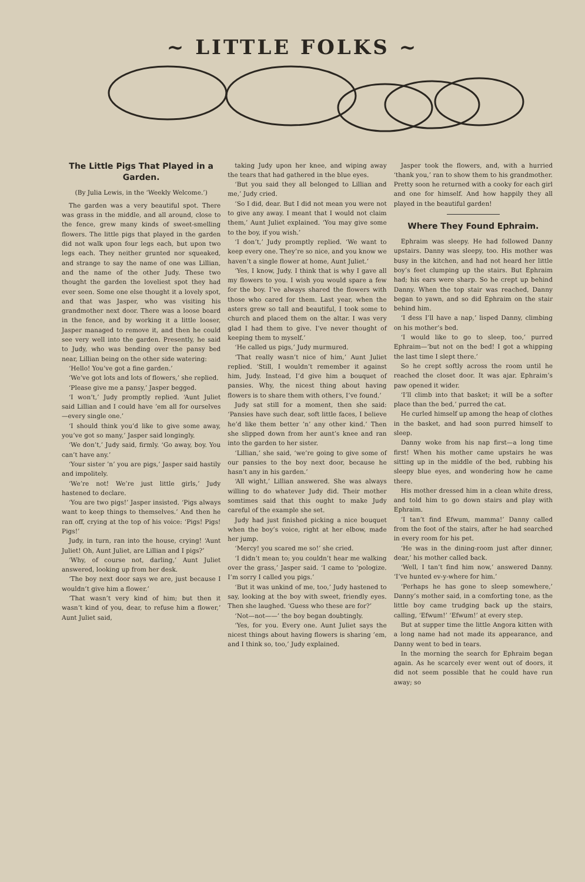~ LITTLE FOLKS ~
The Little Pigs That Played in a Garden.
(By Julia Lewis, in the ‘Weekly Welcome.’)
The garden was a very beautiful spot. There was grass in the middle, and all around, close to the fence, grew many kinds of sweet-smelling flowers. The little pigs that played in the garden did not walk upon four legs each, but upon two legs each. They neither grunted nor squeaked, and strange to say the name of one was Lillian, and the name of the other Judy. These two thought the garden the loveliest spot they had ever seen. Some one else thought it a lovely spot, and that was Jasper, who was visiting his grandmother next door. There was a loose board in the fence, and by working it a little looser, Jasper managed to remove it, and then he could see very well into the garden. Presently, he said to Judy, who was bending over the pansy bed near, Lillian being on the other side watering:
‘Hello! You’ve got a fine garden.’
‘We’ve got lots and lots of flowers,’ she replied.
‘Please give me a pansy,’ Jasper begged.
‘I won’t,’ Judy promptly replied. ‘Aunt Juliet said Lillian and I could have ’em all for ourselves—every single one.’
‘I should think you’d like to give some away, you’ve got so many,’ Jasper said longingly.
‘We don’t,’ Judy said, firmly. ‘Go away, boy. You can’t have any.’
‘Your sister ’n’ you are pigs,’ Jasper said hastily and impolitely.
‘We’re not! We’re just little girls,’ Judy hastened to declare.
‘You are two pigs!’ Jasper insisted. ‘Pigs always want to keep things to themselves.’ And then he ran off, crying at the top of his voice: ‘Pigs! Pigs! Pigs!’
Judy, in turn, ran into the house, crying! ‘Aunt Juliet! Oh, Aunt Juliet, are Lillian and I pigs?’
‘Why, of course not, darling,’ Aunt Juliet answered, looking up from her desk.
‘The boy next door says we are, just because I wouldn’t give him a flower.’
‘That wasn’t very kind of him; but then it wasn’t kind of you, dear, to refuse him a flower,’ Aunt Juliet said,
taking Judy upon her knee, and wiping away the tears that had gathered in the blue eyes.
‘But you said they all belonged to Lillian and me,’ Judy cried.
‘So I did, dear. But I did not mean you were not to give any away. I meant that I would not claim them,’ Aunt Juliet explained. ‘You may give some to the boy, if you wish.’
‘I don’t,’ Judy promptly replied. ‘We want to keep every one. They’re so nice, and you know we haven’t a single flower at home, Aunt Juliet.’
‘Yes, I know, Judy. I think that is why I gave all my flowers to you. I wish you would spare a few for the boy. I’ve always shared the flowers with those who cared for them. Last year, when the asters grew so tall and beautiful, I took some to church and placed them on the altar. I was very glad I had them to give. I’ve never thought of keeping them to myself.’
‘He called us pigs,’ Judy murmured.
‘That really wasn’t nice of him,’ Aunt Juliet replied. ‘Still, I wouldn’t remember it against him, Judy. Instead, I’d give him a bouquet of pansies. Why, the nicest thing about having flowers is to share them with others, I’ve found.’
Judy sat still for a moment, then she said: ‘Pansies have such dear, soft little faces, I believe he’d like them better ’n’ any other kind.’ Then she slipped down from her aunt’s knee and ran into the garden to her sister.
‘Lillian,’ she said, ‘we’re going to give some of our pansies to the boy next door, because he hasn’t any in his garden.’
‘All wight,’ Lillian answered. She was always willing to do whatever Judy did. Their mother somtimes said that this ought to make Judy careful of the example she set.
Judy had just finished picking a nice bouquet when the boy’s voice, right at her elbow, made her jump.
‘Mercy! you scared me so!’ she cried.
‘I didn’t mean to; you couldn’t hear me walking over the grass,’ Jasper said. ‘I came to ’pologize. I’m sorry I called you pigs.’
‘But it was unkind of me, too,’ Judy hastened to say, looking at the boy with sweet, friendly eyes. Then she laughed. ‘Guess who these are for?’
‘Not—not——’ the boy began doubtingly.
‘Yes, for you. Every one. Aunt Juliet says the nicest things about having flowers is sharing ’em, and I think so, too,’ Judy explained.
Jasper took the flowers, and, with a hurried ‘thank you,’ ran to show them to his grandmother. Pretty soon he returned with a cooky for each girl and one for himself. And how happily they all played in the beautiful garden!
Where They Found Ephraim.
Ephraim was sleepy. He had followed Danny upstairs. Danny was sleepy, too. His mother was busy in the kitchen, and had not heard her little boy’s feet clumping up the stairs. But Ephraim had; his ears were sharp. So he crept up behind Danny. When the top stair was reached, Danny began to yawn, and so did Ephraim on the stair behind him.
‘I dess I’ll have a nap,’ lisped Danny, climbing on his mother’s bed.
‘I would like to go to sleep, too,’ purred Ephraim—‘but not on the bed! I got a whipping the last time I slept there.’
So he crept softly across the room until he reached the closet door. It was ajar. Ephraim’s paw opened it wider.
‘I’ll climb into that basket; it will be a softer place than the bed,’ purred the cat.
He curled himself up among the heap of clothes in the basket, and had soon purred himself to sleep.
Danny woke from his nap first—a long time first! When his mother came upstairs he was sitting up in the middle of the bed, rubbing his sleepy blue eyes, and wondering how he came there.
His mother dressed him in a clean white dress, and told him to go down stairs and play with Ephraim.
‘I tan’t find Efwum, mamma!’ Danny called from the foot of the stairs, after he had searched in every room for his pet.
‘He was in the dining-room just after dinner, dear,’ his mother called back.
‘Well, I tan’t find him now,’ answered Danny. ‘I’ve hunted ev-y-where for him.’
‘Perhaps he has gone to sleep somewhere,’ Danny’s mother said, in a comforting tone, as the little boy came trudging back up the stairs, calling, ‘Efwum!’ ‘Efwum!’ at every step.
But at supper time the little Angora kitten with a long name had not made its appearance, and Danny went to bed in tears.
In the morning the search for Ephraim began again. As he scarcely ever went out of doors, it did not seem possible that he could have run away; so